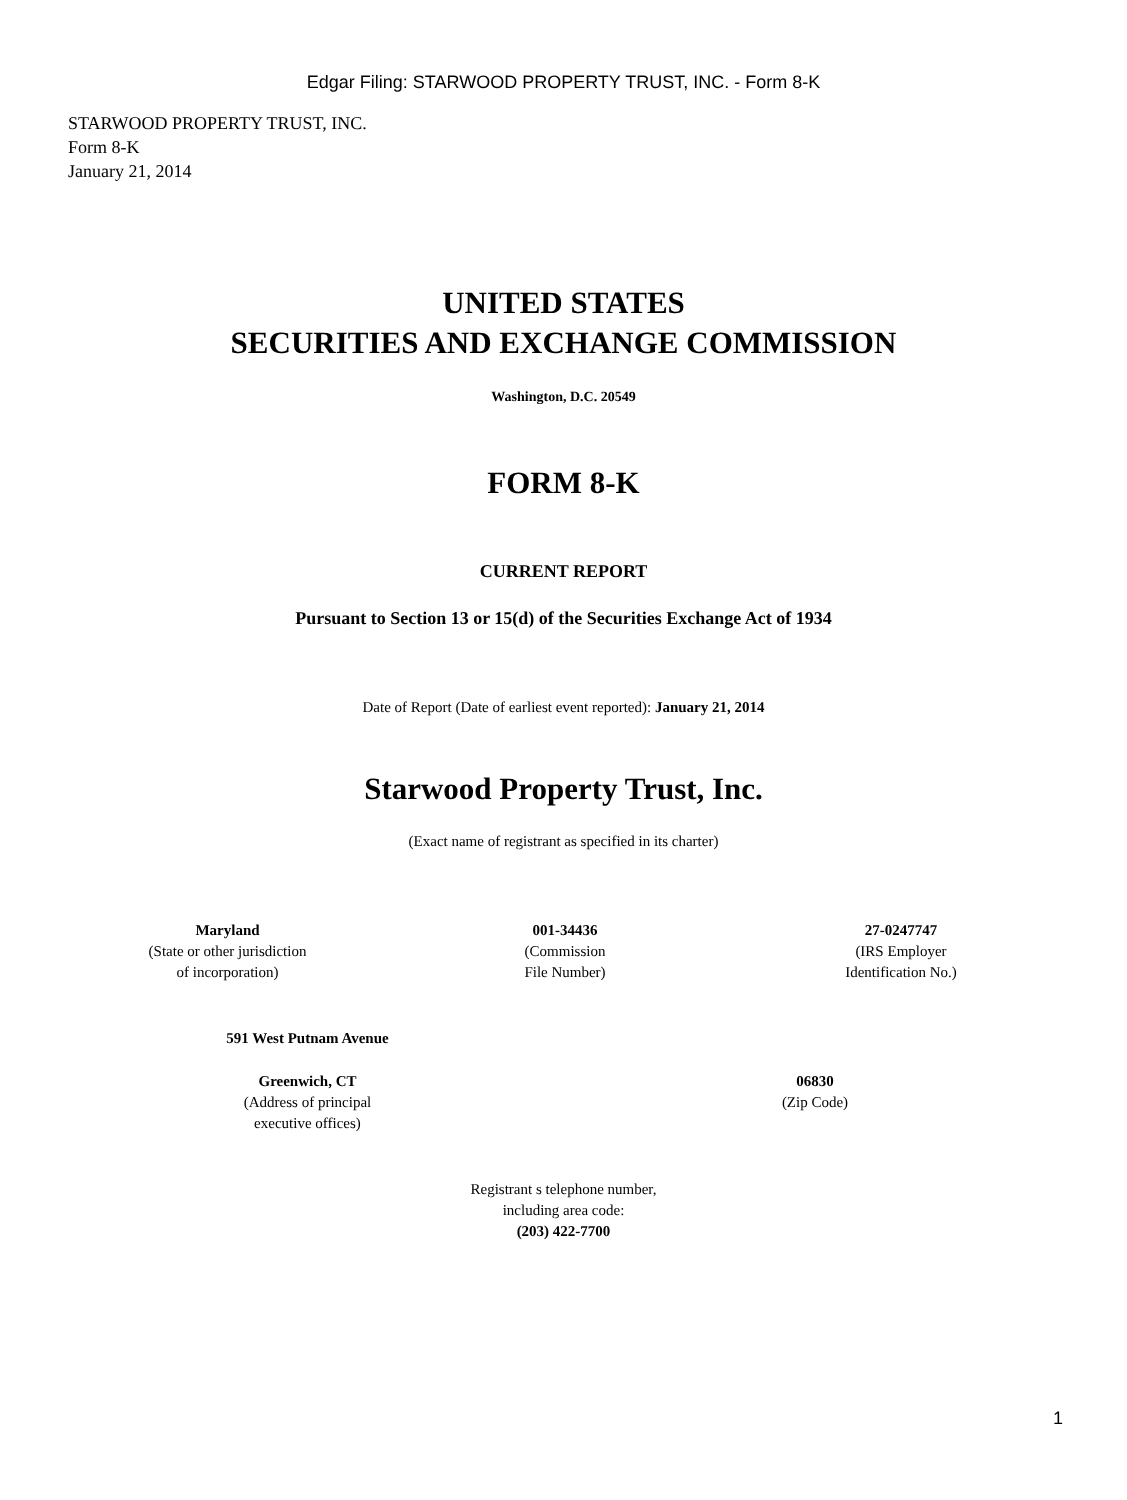Edgar Filing: STARWOOD PROPERTY TRUST, INC. - Form 8-K
STARWOOD PROPERTY TRUST, INC.
Form 8-K
January 21, 2014
UNITED STATES
SECURITIES AND EXCHANGE COMMISSION
Washington, D.C. 20549
FORM 8-K
CURRENT REPORT
Pursuant to Section 13 or 15(d) of the Securities Exchange Act of 1934
Date of Report (Date of earliest event reported): January 21, 2014
Starwood Property Trust, Inc.
(Exact name of registrant as specified in its charter)
Maryland
(State or other jurisdiction
of incorporation)
001-34436
(Commission
File Number)
27-0247747
(IRS Employer
Identification No.)
591 West Putnam Avenue
Greenwich, CT
(Address of principal
executive offices)
06830
(Zip Code)
Registrant s telephone number,
including area code:
(203) 422-7700
1